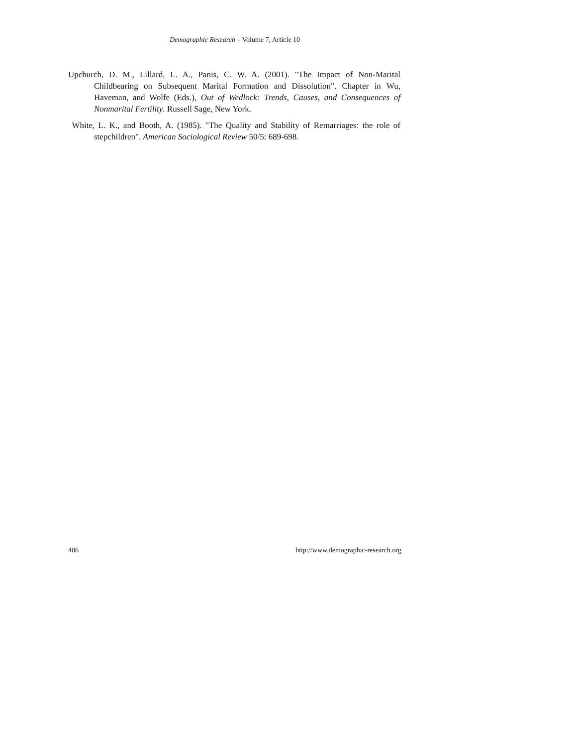Demographic Research – Volume 7, Article 10
Upchurch, D. M., Lillard, L. A., Panis, C. W. A. (2001). "The Impact of Non-Marital Childbearing on Subsequent Marital Formation and Dissolution". Chapter in Wu, Haveman, and Wolfe (Eds.), Out of Wedlock: Trends, Causes, and Consequences of Nonmarital Fertility. Russell Sage, New York.
White, L. K., and Booth, A. (1985). "The Quality and Stability of Remarriages: the role of stepchildren". American Sociological Review 50/5: 689-698.
406 http://www.demographic-research.org